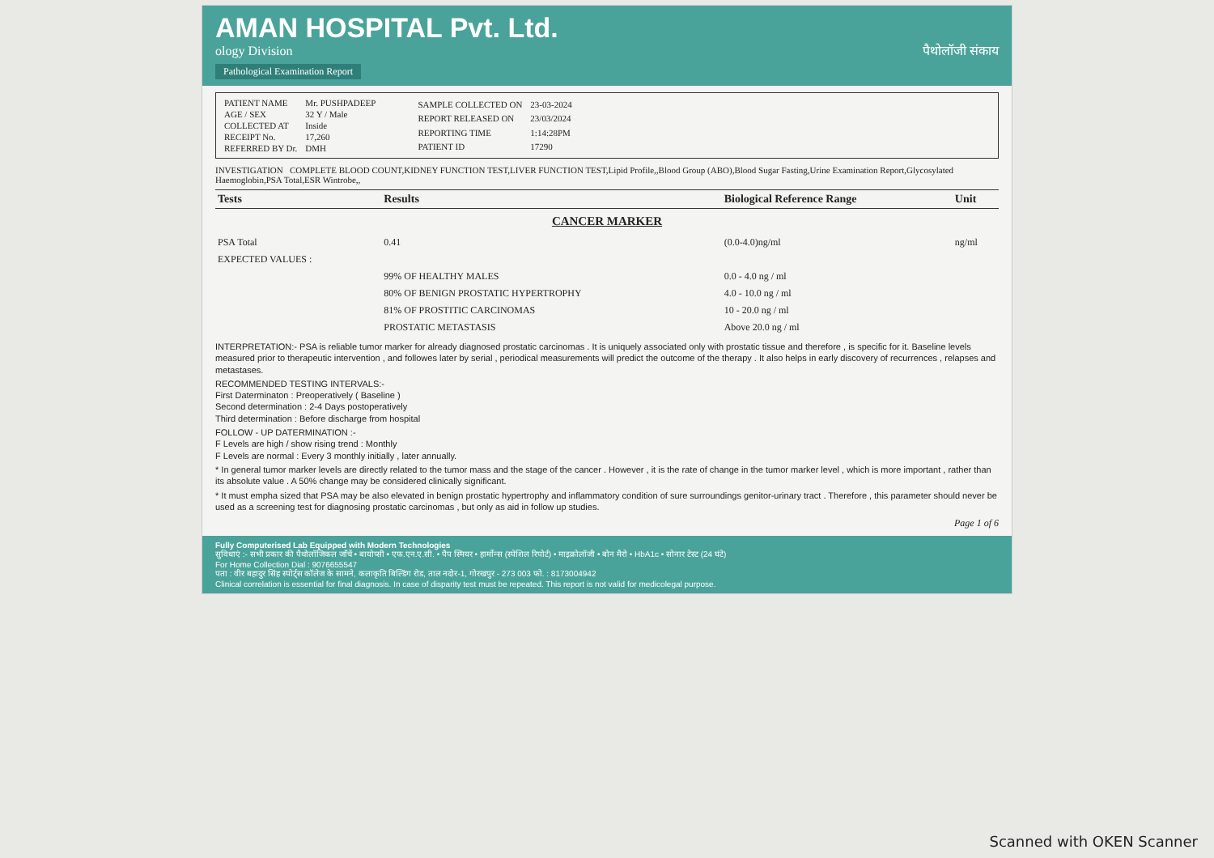AMAN HOSPITAL Pvt. Ltd.
ology Division पैथोलॉजी संकाय
Pathological Examination Report
| PATIENT NAME | Mr. PUSHPADEEP |
| AGE / SEX | 32 Y / Male |
| COLLECTED AT | Inside |
| RECEIPT No. | 17,260 |
| REFERRED BY Dr. | DMH |
| SAMPLE COLLECTED ON | 23-03-2024 |
| REPORT RELEASED ON | 23/03/2024 |
| REPORTING TIME | 1:14:28PM |
| PATIENT ID | 17290 |
INVESTIGATION COMPLETE BLOOD COUNT,KIDNEY FUNCTION TEST,LIVER FUNCTION TEST,Lipid Profile,,Blood Group (ABO),Blood Sugar Fasting,Urine Examination Report,Glycosylated Haemoglobin,PSA Total,ESR Wintrobe,,
| Tests | Results | Biological Reference Range | Unit |
| --- | --- | --- | --- |
| CANCER MARKER | | | |
| PSA Total | 0.41 | (0.0-4.0)ng/ml | ng/ml |
| EXPECTED VALUES : | | | |
| | 99% OF HEALTHY MALES | 0.0 - 4.0 ng / ml | |
| | 80% OF BENIGN PROSTATIC HYPERTROPHY | 4.0 - 10.0 ng / ml | |
| | 81% OF PROSTITIC CARCINOMAS | 10 - 20.0 ng / ml | |
| | PROSTATIC METASTASIS | Above 20.0 ng / ml | |
INTERPRETATION:- PSA is reliable tumor marker for already diagnosed prostatic carcinomas . It is uniquely associated only with prostatic tissue and therefore , is specific for it. Baseline levels measured prior to therapeutic intervention , and followes later by serial , periodical measurements will predict the outcome of the therapy . It also helps in early discovery of recurrences , relapses and metastases.
RECOMMENDED TESTING INTERVALS:-
First Daterminaton : Preoperatively ( Baseline )
Second determination : 2-4 Days postoperatively
Third determination : Before discharge from hospital
FOLLOW - UP DATERMINATION :-
F Levels are high / show rising trend : Monthly
F Levels are normal : Every 3 monthly initially , later annually.
* In general tumor marker levels are directly related to the tumor mass and the stage of the cancer . However , it is the rate of change in the tumor marker level , which is more important , rather than its absolute value . A 50% change may be considered clinically significant.
* It must empha sized that PSA may be also elevated in benign prostatic hypertrophy and inflammatory condition of sure surroundings genitor-urinary tract . Therefore , this parameter should never be used as a screening test for diagnosing prostatic carcinomas , but only as aid in follow up studies.
Page 1 of 6
Fully Computerised Lab Equipped with Modern Technologies
सुविधाएं :- सभी प्रकार की पैथोलॉजिकल जाँचें • बायोप्सी • एफ.एन.ए.सी. • पैप स्मियर • हार्मोन्स (स्पेशिल रिपोर्ट) • माइक्रोलॉजी • बोन मैरो • HbA1c • सोनार टेस्ट (24 घंटे)
For Home Collection Dial : 9076655547
पता : वीर बहादुर सिंह स्पोर्ट्स कॉलेज के सामने, कलाकृति बिल्डिंग रोड, ताल नदोर-1, गोरखपुर - 273 003 फो. : 8173004942
Clinical correlation is essential for final diagnosis. In case of disparity test must be repeated. This report is not valid for medicolegal purpose.
Scanned with OKEN Scanner